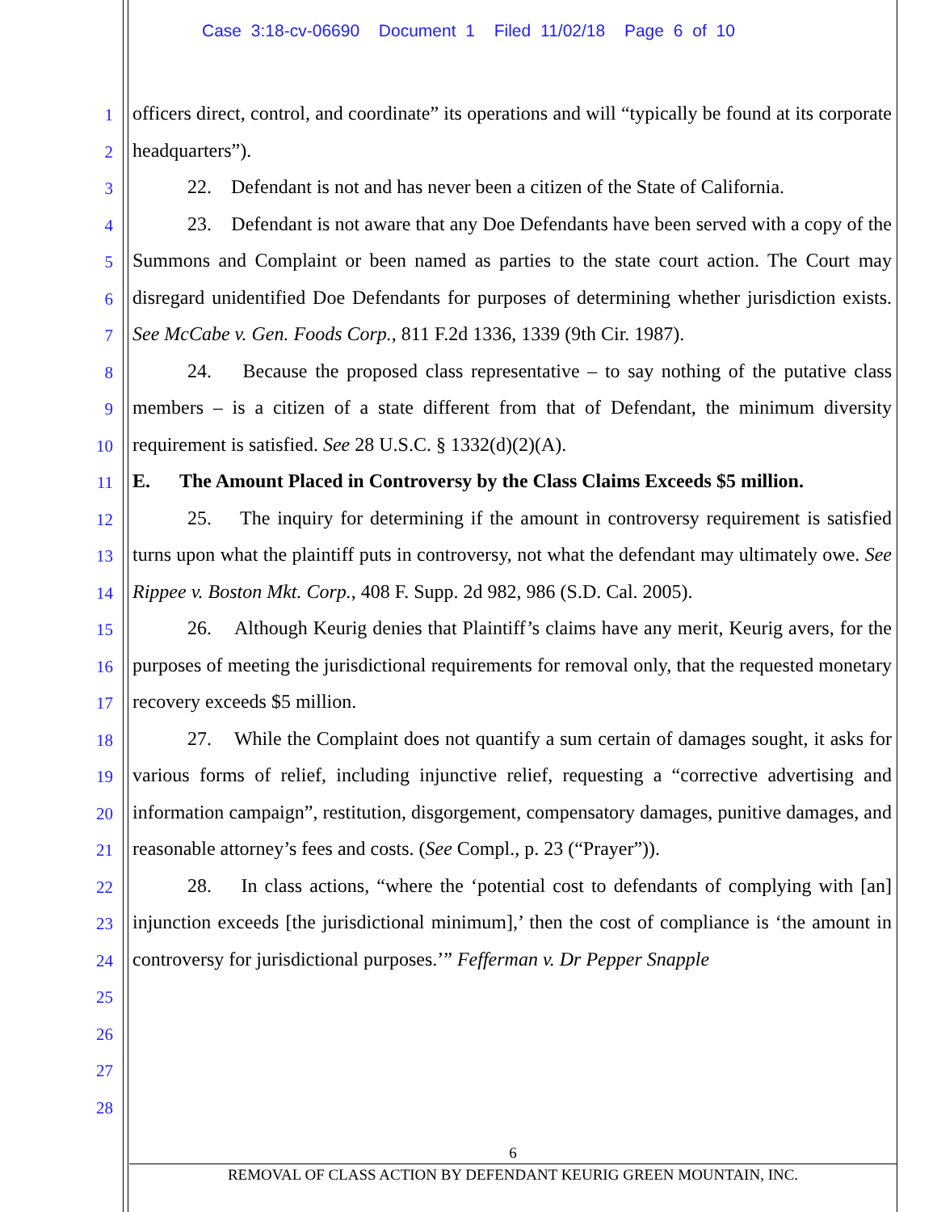Case 3:18-cv-06690 Document 1 Filed 11/02/18 Page 6 of 10
1
2
3
4
5
6
7
8
9
10
11
12
13
14
15
16
17
18
19
20
21
22
23
24
25
26
27
28
officers direct, control, and coordinate” its operations and will “typically be found at its corporate headquarters”).
22. Defendant is not and has never been a citizen of the State of California.
23. Defendant is not aware that any Doe Defendants have been served with a copy of the Summons and Complaint or been named as parties to the state court action. The Court may disregard unidentified Doe Defendants for purposes of determining whether jurisdiction exists. See McCabe v. Gen. Foods Corp., 811 F.2d 1336, 1339 (9th Cir. 1987).
24. Because the proposed class representative – to say nothing of the putative class members – is a citizen of a state different from that of Defendant, the minimum diversity requirement is satisfied. See 28 U.S.C. § 1332(d)(2)(A).
E. The Amount Placed in Controversy by the Class Claims Exceeds $5 million.
25. The inquiry for determining if the amount in controversy requirement is satisfied turns upon what the plaintiff puts in controversy, not what the defendant may ultimately owe. See Rippee v. Boston Mkt. Corp., 408 F. Supp. 2d 982, 986 (S.D. Cal. 2005).
26. Although Keurig denies that Plaintiff’s claims have any merit, Keurig avers, for the purposes of meeting the jurisdictional requirements for removal only, that the requested monetary recovery exceeds $5 million.
27. While the Complaint does not quantify a sum certain of damages sought, it asks for various forms of relief, including injunctive relief, requesting a “corrective advertising and information campaign”, restitution, disgorgement, compensatory damages, punitive damages, and reasonable attorney’s fees and costs. (See Compl., p. 23 (“Prayer”)).
28. In class actions, “where the ‘potential cost to defendants of complying with [an] injunction exceeds [the jurisdictional minimum],’ then the cost of compliance is ‘the amount in controversy for jurisdictional purposes.’” Fefferman v. Dr Pepper Snapple
6
REMOVAL OF CLASS ACTION BY DEFENDANT KEURIG GREEN MOUNTAIN, INC.